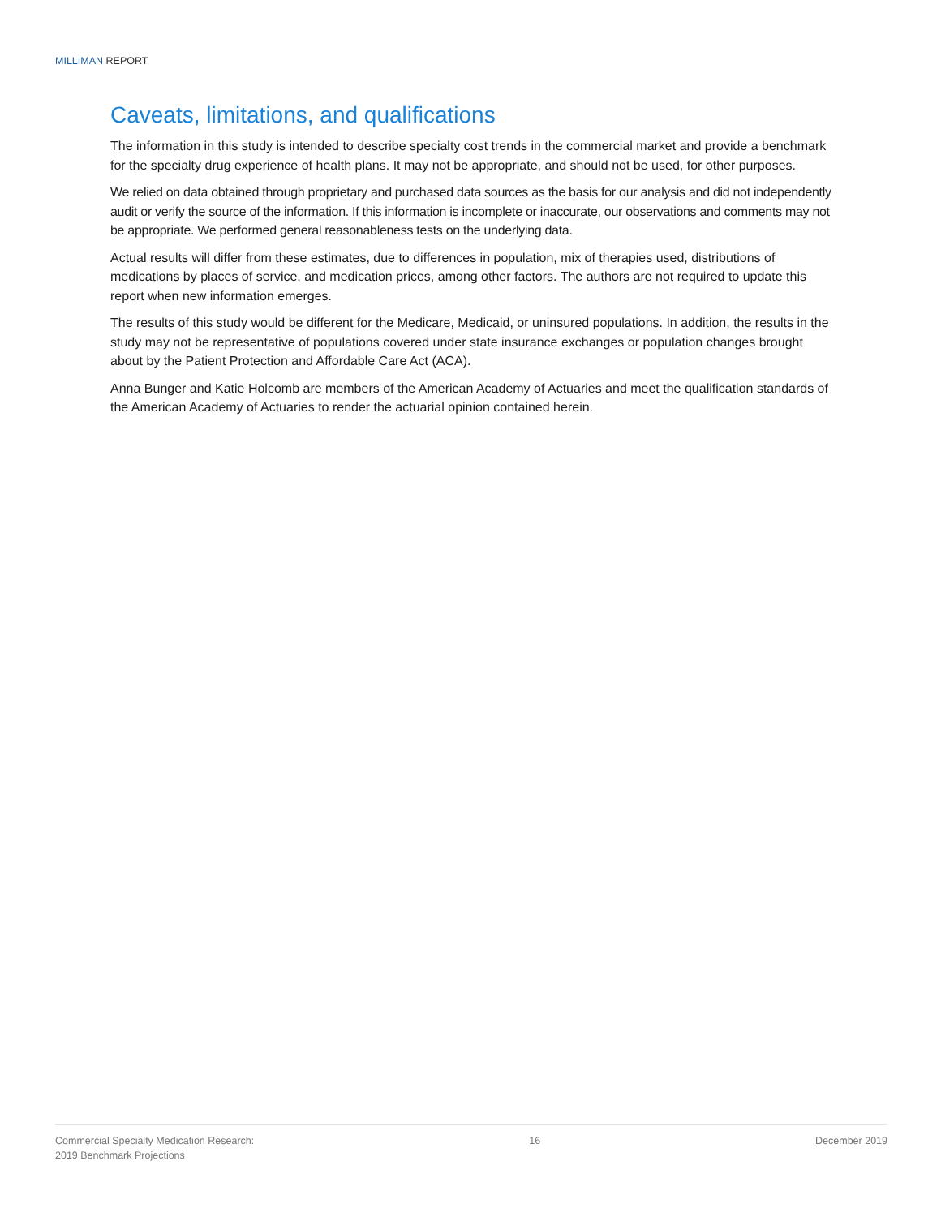MILLIMAN REPORT
Caveats, limitations, and qualifications
The information in this study is intended to describe specialty cost trends in the commercial market and provide a benchmark for the specialty drug experience of health plans. It may not be appropriate, and should not be used, for other purposes.
We relied on data obtained through proprietary and purchased data sources as the basis for our analysis and did not independently audit or verify the source of the information. If this information is incomplete or inaccurate, our observations and comments may not be appropriate. We performed general reasonableness tests on the underlying data.
Actual results will differ from these estimates, due to differences in population, mix of therapies used, distributions of medications by places of service, and medication prices, among other factors. The authors are not required to update this report when new information emerges.
The results of this study would be different for the Medicare, Medicaid, or uninsured populations. In addition, the results in the study may not be representative of populations covered under state insurance exchanges or population changes brought about by the Patient Protection and Affordable Care Act (ACA).
Anna Bunger and Katie Holcomb are members of the American Academy of Actuaries and meet the qualification standards of the American Academy of Actuaries to render the actuarial opinion contained herein.
Commercial Specialty Medication Research:
2019 Benchmark Projections
16 December 2019